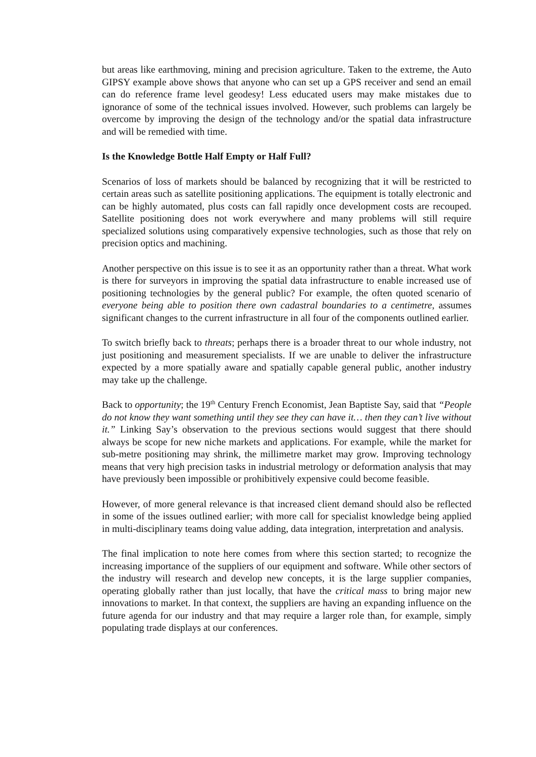but areas like earthmoving, mining and precision agriculture. Taken to the extreme, the Auto GIPSY example above shows that anyone who can set up a GPS receiver and send an email can do reference frame level geodesy! Less educated users may make mistakes due to ignorance of some of the technical issues involved. However, such problems can largely be overcome by improving the design of the technology and/or the spatial data infrastructure and will be remedied with time.
Is the Knowledge Bottle Half Empty or Half Full?
Scenarios of loss of markets should be balanced by recognizing that it will be restricted to certain areas such as satellite positioning applications. The equipment is totally electronic and can be highly automated, plus costs can fall rapidly once development costs are recouped. Satellite positioning does not work everywhere and many problems will still require specialized solutions using comparatively expensive technologies, such as those that rely on precision optics and machining.
Another perspective on this issue is to see it as an opportunity rather than a threat. What work is there for surveyors in improving the spatial data infrastructure to enable increased use of positioning technologies by the general public? For example, the often quoted scenario of everyone being able to position there own cadastral boundaries to a centimetre, assumes significant changes to the current infrastructure in all four of the components outlined earlier.
To switch briefly back to threats; perhaps there is a broader threat to our whole industry, not just positioning and measurement specialists. If we are unable to deliver the infrastructure expected by a more spatially aware and spatially capable general public, another industry may take up the challenge.
Back to opportunity; the 19<sup>th</sup> Century French Economist, Jean Baptiste Say, said that “People do not know they want something until they see they can have it… then they can’t live without it.” Linking Say’s observation to the previous sections would suggest that there should always be scope for new niche markets and applications. For example, while the market for sub-metre positioning may shrink, the millimetre market may grow. Improving technology means that very high precision tasks in industrial metrology or deformation analysis that may have previously been impossible or prohibitively expensive could become feasible.
However, of more general relevance is that increased client demand should also be reflected in some of the issues outlined earlier; with more call for specialist knowledge being applied in multi-disciplinary teams doing value adding, data integration, interpretation and analysis.
The final implication to note here comes from where this section started; to recognize the increasing importance of the suppliers of our equipment and software. While other sectors of the industry will research and develop new concepts, it is the large supplier companies, operating globally rather than just locally, that have the critical mass to bring major new innovations to market. In that context, the suppliers are having an expanding influence on the future agenda for our industry and that may require a larger role than, for example, simply populating trade displays at our conferences.